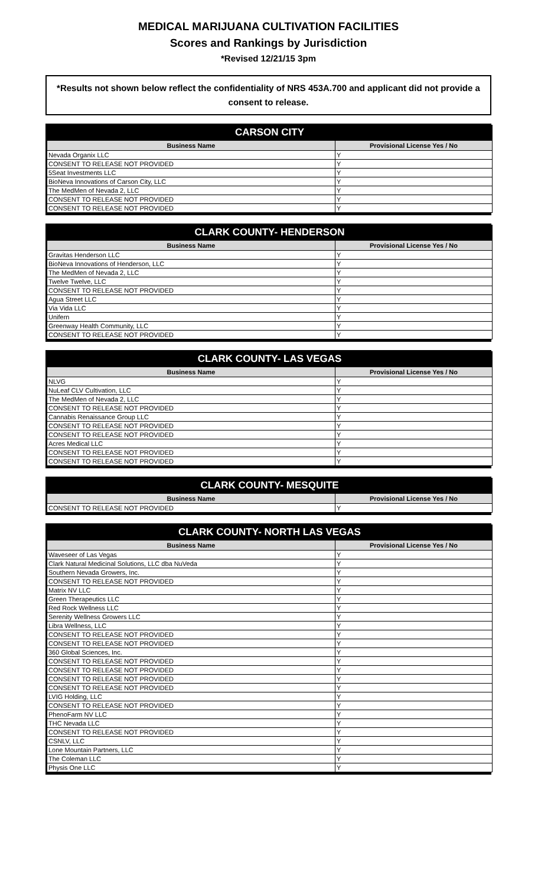MEDICAL MARIJUANA CULTIVATION FACILITIES
Scores and Rankings by Jurisdiction
*Revised 12/21/15 3pm
*Results not shown below reflect the confidentiality of NRS 453A.700 and applicant did not provide a consent to release.
CARSON CITY
| Business Name | Provisional License Yes / No |
| --- | --- |
| Nevada Organix LLC | Y |
| CONSENT TO RELEASE NOT PROVIDED | Y |
| 5Seat Investments LLC | Y |
| BioNeva Innovations of Carson City, LLC | Y |
| The MedMen of Nevada 2, LLC | Y |
| CONSENT TO RELEASE NOT PROVIDED | Y |
| CONSENT TO RELEASE NOT PROVIDED | Y |
CLARK COUNTY- HENDERSON
| Business Name | Provisional License Yes / No |
| --- | --- |
| Gravitas Henderson LLC | Y |
| BioNeva Innovations of Henderson, LLC | Y |
| The MedMen of Nevada 2, LLC | Y |
| Twelve Twelve, LLC | Y |
| CONSENT TO RELEASE NOT PROVIDED | Y |
| Agua Street LLC | Y |
| Via Vida LLC | Y |
| Unifern | Y |
| Greenway Health Community, LLC | Y |
| CONSENT TO RELEASE NOT PROVIDED | Y |
CLARK COUNTY- LAS VEGAS
| Business Name | Provisional License Yes / No |
| --- | --- |
| NLVG | Y |
| NuLeaf CLV Cultivation, LLC | Y |
| The MedMen of Nevada 2, LLC | Y |
| CONSENT TO RELEASE NOT PROVIDED | Y |
| Cannabis Renaissance Group LLC | Y |
| CONSENT TO RELEASE NOT PROVIDED | Y |
| CONSENT TO RELEASE NOT PROVIDED | Y |
| Acres Medical LLC | Y |
| CONSENT TO RELEASE NOT PROVIDED | Y |
| CONSENT TO RELEASE NOT PROVIDED | Y |
CLARK COUNTY- MESQUITE
| Business Name | Provisional License Yes / No |
| --- | --- |
| CONSENT TO RELEASE NOT PROVIDED | Y |
CLARK COUNTY- NORTH LAS VEGAS
| Business Name | Provisional License Yes / No |
| --- | --- |
| Waveseer of Las Vegas | Y |
| Clark Natural Medicinal Solutions, LLC dba NuVeda | Y |
| Southern Nevada Growers, Inc. | Y |
| CONSENT TO RELEASE NOT PROVIDED | Y |
| Matrix NV LLC | Y |
| Green Therapeutics LLC | Y |
| Red Rock Wellness LLC | Y |
| Serenity Wellness Growers LLC | Y |
| Libra Wellness, LLC | Y |
| CONSENT TO RELEASE NOT PROVIDED | Y |
| CONSENT TO RELEASE NOT PROVIDED | Y |
| 360 Global Sciences, Inc. | Y |
| CONSENT TO RELEASE NOT PROVIDED | Y |
| CONSENT TO RELEASE NOT PROVIDED | Y |
| CONSENT TO RELEASE NOT PROVIDED | Y |
| CONSENT TO RELEASE NOT PROVIDED | Y |
| LVIG Holding, LLC | Y |
| CONSENT TO RELEASE NOT PROVIDED | Y |
| PhenoFarm NV LLC | Y |
| THC Nevada LLC | Y |
| CONSENT TO RELEASE NOT PROVIDED | Y |
| CSNLV, LLC | Y |
| Lone Mountain Partners, LLC | Y |
| The Coleman LLC | Y |
| Physis One LLC | Y |